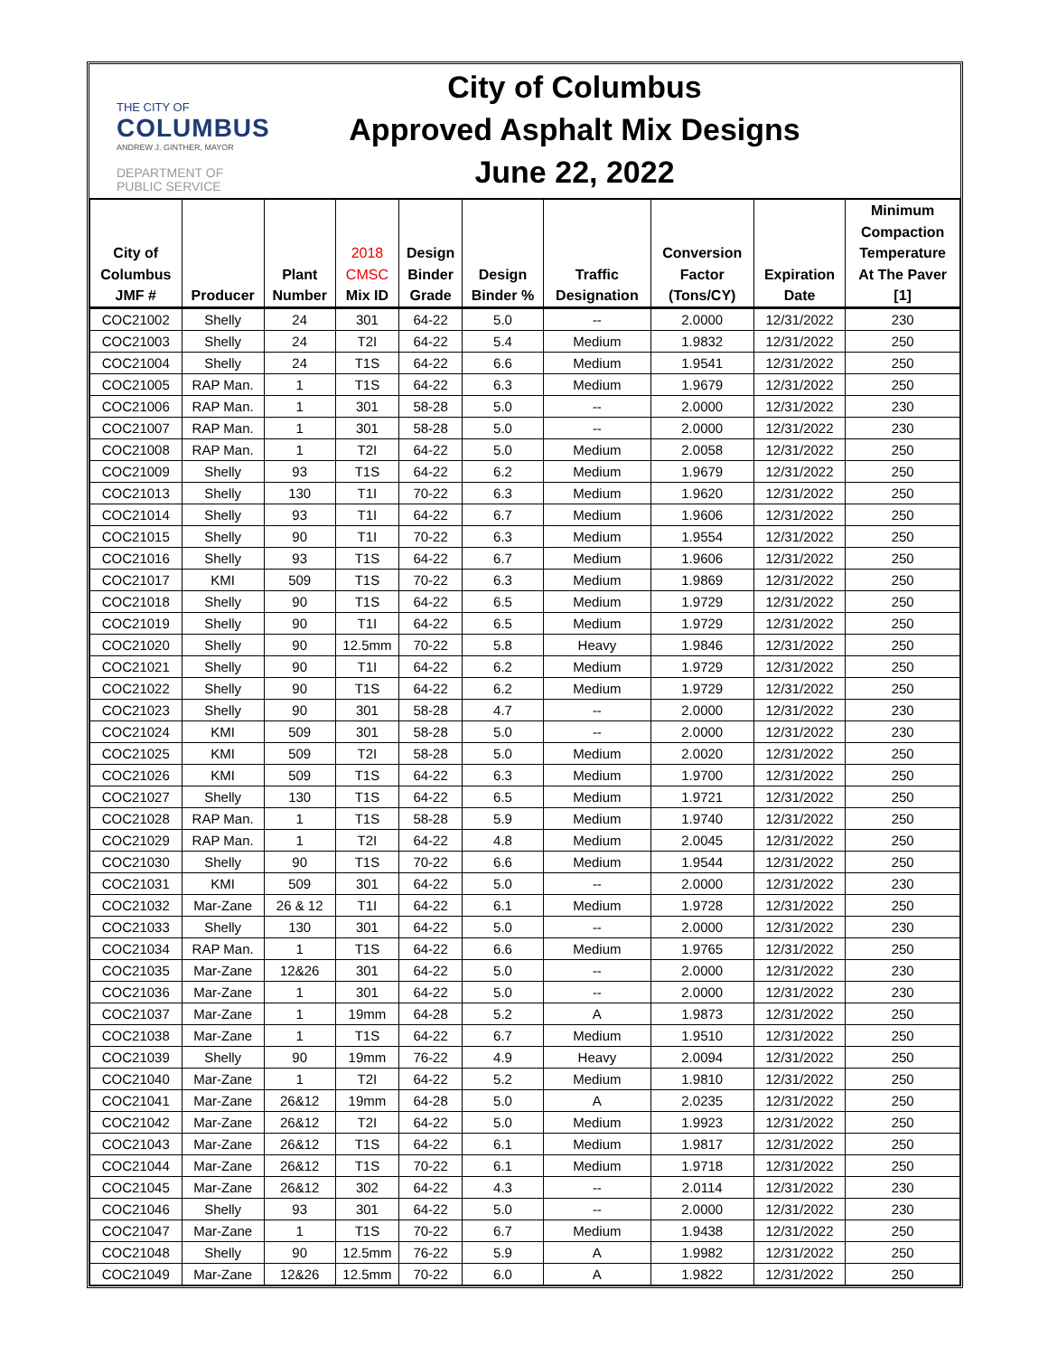THE CITY OF
COLUMBUS
ANDREW J. GINTHER, MAYOR
DEPARTMENT OF
PUBLIC SERVICE
City of Columbus
Approved Asphalt Mix Designs
June 22, 2022
| City of Columbus JMF # | Producer | Plant Number | 2018 CMSC Mix ID | Design Binder Grade | Design Binder % | Traffic Designation | Conversion Factor (Tons/CY) | Expiration Date | Minimum Compaction Temperature At The Paver [1] |
| --- | --- | --- | --- | --- | --- | --- | --- | --- | --- |
| COC21002 | Shelly | 24 | 301 | 64-22 | 5.0 | -- | 2.0000 | 12/31/2022 | 230 |
| COC21003 | Shelly | 24 | T2I | 64-22 | 5.4 | Medium | 1.9832 | 12/31/2022 | 250 |
| COC21004 | Shelly | 24 | T1S | 64-22 | 6.6 | Medium | 1.9541 | 12/31/2022 | 250 |
| COC21005 | RAP Man. | 1 | T1S | 64-22 | 6.3 | Medium | 1.9679 | 12/31/2022 | 250 |
| COC21006 | RAP Man. | 1 | 301 | 58-28 | 5.0 | -- | 2.0000 | 12/31/2022 | 230 |
| COC21007 | RAP Man. | 1 | 301 | 58-28 | 5.0 | -- | 2.0000 | 12/31/2022 | 230 |
| COC21008 | RAP Man. | 1 | T2I | 64-22 | 5.0 | Medium | 2.0058 | 12/31/2022 | 250 |
| COC21009 | Shelly | 93 | T1S | 64-22 | 6.2 | Medium | 1.9679 | 12/31/2022 | 250 |
| COC21013 | Shelly | 130 | T1I | 70-22 | 6.3 | Medium | 1.9620 | 12/31/2022 | 250 |
| COC21014 | Shelly | 93 | T1I | 64-22 | 6.7 | Medium | 1.9606 | 12/31/2022 | 250 |
| COC21015 | Shelly | 90 | T1I | 70-22 | 6.3 | Medium | 1.9554 | 12/31/2022 | 250 |
| COC21016 | Shelly | 93 | T1S | 64-22 | 6.7 | Medium | 1.9606 | 12/31/2022 | 250 |
| COC21017 | KMI | 509 | T1S | 70-22 | 6.3 | Medium | 1.9869 | 12/31/2022 | 250 |
| COC21018 | Shelly | 90 | T1S | 64-22 | 6.5 | Medium | 1.9729 | 12/31/2022 | 250 |
| COC21019 | Shelly | 90 | T1I | 64-22 | 6.5 | Medium | 1.9729 | 12/31/2022 | 250 |
| COC21020 | Shelly | 90 | 12.5mm | 70-22 | 5.8 | Heavy | 1.9846 | 12/31/2022 | 250 |
| COC21021 | Shelly | 90 | T1I | 64-22 | 6.2 | Medium | 1.9729 | 12/31/2022 | 250 |
| COC21022 | Shelly | 90 | T1S | 64-22 | 6.2 | Medium | 1.9729 | 12/31/2022 | 250 |
| COC21023 | Shelly | 90 | 301 | 58-28 | 4.7 | -- | 2.0000 | 12/31/2022 | 230 |
| COC21024 | KMI | 509 | 301 | 58-28 | 5.0 | -- | 2.0000 | 12/31/2022 | 230 |
| COC21025 | KMI | 509 | T2I | 58-28 | 5.0 | Medium | 2.0020 | 12/31/2022 | 250 |
| COC21026 | KMI | 509 | T1S | 64-22 | 6.3 | Medium | 1.9700 | 12/31/2022 | 250 |
| COC21027 | Shelly | 130 | T1S | 64-22 | 6.5 | Medium | 1.9721 | 12/31/2022 | 250 |
| COC21028 | RAP Man. | 1 | T1S | 58-28 | 5.9 | Medium | 1.9740 | 12/31/2022 | 250 |
| COC21029 | RAP Man. | 1 | T2I | 64-22 | 4.8 | Medium | 2.0045 | 12/31/2022 | 250 |
| COC21030 | Shelly | 90 | T1S | 70-22 | 6.6 | Medium | 1.9544 | 12/31/2022 | 250 |
| COC21031 | KMI | 509 | 301 | 64-22 | 5.0 | -- | 2.0000 | 12/31/2022 | 230 |
| COC21032 | Mar-Zane | 26 & 12 | T1I | 64-22 | 6.1 | Medium | 1.9728 | 12/31/2022 | 250 |
| COC21033 | Shelly | 130 | 301 | 64-22 | 5.0 | -- | 2.0000 | 12/31/2022 | 230 |
| COC21034 | RAP Man. | 1 | T1S | 64-22 | 6.6 | Medium | 1.9765 | 12/31/2022 | 250 |
| COC21035 | Mar-Zane | 12&26 | 301 | 64-22 | 5.0 | -- | 2.0000 | 12/31/2022 | 230 |
| COC21036 | Mar-Zane | 1 | 301 | 64-22 | 5.0 | -- | 2.0000 | 12/31/2022 | 230 |
| COC21037 | Mar-Zane | 1 | 19mm | 64-28 | 5.2 | A | 1.9873 | 12/31/2022 | 250 |
| COC21038 | Mar-Zane | 1 | T1S | 64-22 | 6.7 | Medium | 1.9510 | 12/31/2022 | 250 |
| COC21039 | Shelly | 90 | 19mm | 76-22 | 4.9 | Heavy | 2.0094 | 12/31/2022 | 250 |
| COC21040 | Mar-Zane | 1 | T2I | 64-22 | 5.2 | Medium | 1.9810 | 12/31/2022 | 250 |
| COC21041 | Mar-Zane | 26&12 | 19mm | 64-28 | 5.0 | A | 2.0235 | 12/31/2022 | 250 |
| COC21042 | Mar-Zane | 26&12 | T2I | 64-22 | 5.0 | Medium | 1.9923 | 12/31/2022 | 250 |
| COC21043 | Mar-Zane | 26&12 | T1S | 64-22 | 6.1 | Medium | 1.9817 | 12/31/2022 | 250 |
| COC21044 | Mar-Zane | 26&12 | T1S | 70-22 | 6.1 | Medium | 1.9718 | 12/31/2022 | 250 |
| COC21045 | Mar-Zane | 26&12 | 302 | 64-22 | 4.3 | -- | 2.0114 | 12/31/2022 | 230 |
| COC21046 | Shelly | 93 | 301 | 64-22 | 5.0 | -- | 2.0000 | 12/31/2022 | 230 |
| COC21047 | Mar-Zane | 1 | T1S | 70-22 | 6.7 | Medium | 1.9438 | 12/31/2022 | 250 |
| COC21048 | Shelly | 90 | 12.5mm | 76-22 | 5.9 | A | 1.9982 | 12/31/2022 | 250 |
| COC21049 | Mar-Zane | 12&26 | 12.5mm | 70-22 | 6.0 | A | 1.9822 | 12/31/2022 | 250 |